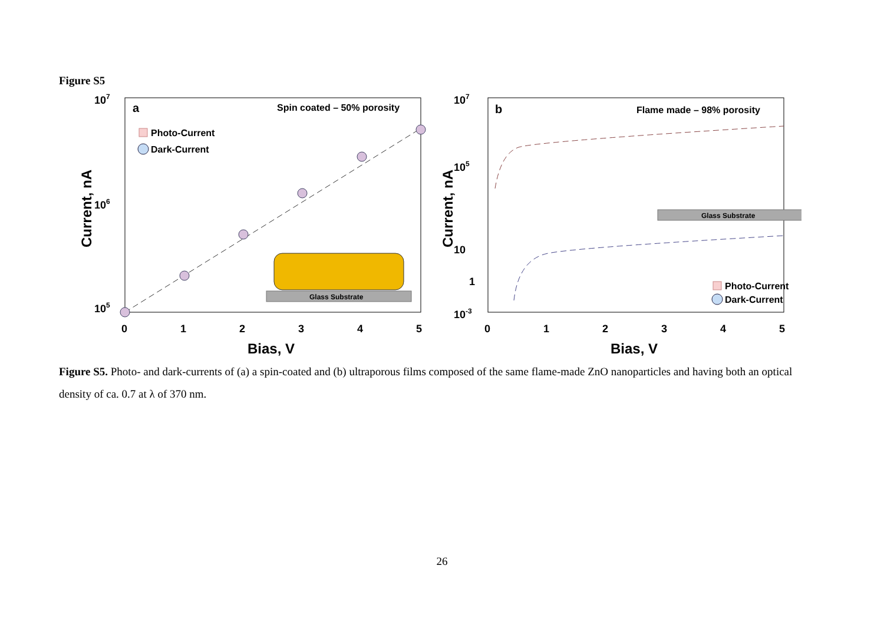Figure S5
107
106
105
0
1
2
3
4
5
Bias, V
Current, nA
a
Spin coated – 50% porosity
Photo-Current
Dark-Current
Glass Substrate
107
105
10
1
10-3
0
1
2
3
4
5
Bias, V
Current, nA
b
Flame made – 98% porosity
Glass Substrate
Photo-Current
Dark-Current
Figure S5. Photo- and dark-currents of (a) a spin-coated and (b) ultraporous films composed of the same flame-made ZnO nanoparticles and having both an optical density of ca. 0.7 at λ of 370 nm.
26